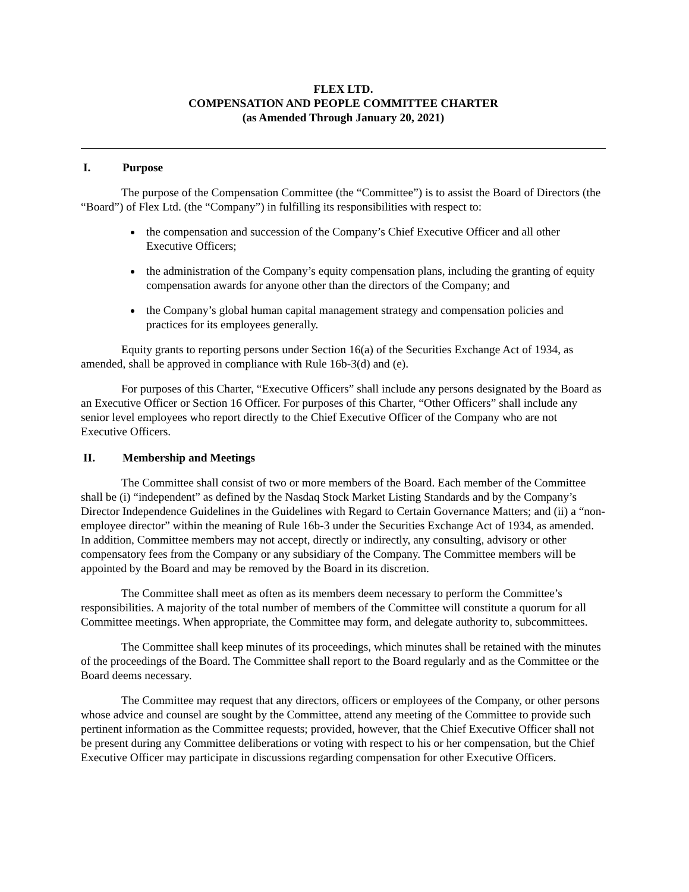FLEX LTD.
COMPENSATION AND PEOPLE COMMITTEE CHARTER
(as Amended Through January 20, 2021)
I. Purpose
The purpose of the Compensation Committee (the “Committee”) is to assist the Board of Directors (the “Board”) of Flex Ltd. (the “Company”) in fulfilling its responsibilities with respect to:
the compensation and succession of the Company’s Chief Executive Officer and all other Executive Officers;
the administration of the Company’s equity compensation plans, including the granting of equity compensation awards for anyone other than the directors of the Company; and
the Company’s global human capital management strategy and compensation policies and practices for its employees generally.
Equity grants to reporting persons under Section 16(a) of the Securities Exchange Act of 1934, as amended, shall be approved in compliance with Rule 16b-3(d) and (e).
For purposes of this Charter, “Executive Officers” shall include any persons designated by the Board as an Executive Officer or Section 16 Officer. For purposes of this Charter, “Other Officers” shall include any senior level employees who report directly to the Chief Executive Officer of the Company who are not Executive Officers.
II. Membership and Meetings
The Committee shall consist of two or more members of the Board. Each member of the Committee shall be (i) “independent” as defined by the Nasdaq Stock Market Listing Standards and by the Company’s Director Independence Guidelines in the Guidelines with Regard to Certain Governance Matters; and (ii) a “non-employee director” within the meaning of Rule 16b-3 under the Securities Exchange Act of 1934, as amended. In addition, Committee members may not accept, directly or indirectly, any consulting, advisory or other compensatory fees from the Company or any subsidiary of the Company. The Committee members will be appointed by the Board and may be removed by the Board in its discretion.
The Committee shall meet as often as its members deem necessary to perform the Committee’s responsibilities. A majority of the total number of members of the Committee will constitute a quorum for all Committee meetings. When appropriate, the Committee may form, and delegate authority to, subcommittees.
The Committee shall keep minutes of its proceedings, which minutes shall be retained with the minutes of the proceedings of the Board. The Committee shall report to the Board regularly and as the Committee or the Board deems necessary.
The Committee may request that any directors, officers or employees of the Company, or other persons whose advice and counsel are sought by the Committee, attend any meeting of the Committee to provide such pertinent information as the Committee requests; provided, however, that the Chief Executive Officer shall not be present during any Committee deliberations or voting with respect to his or her compensation, but the Chief Executive Officer may participate in discussions regarding compensation for other Executive Officers.